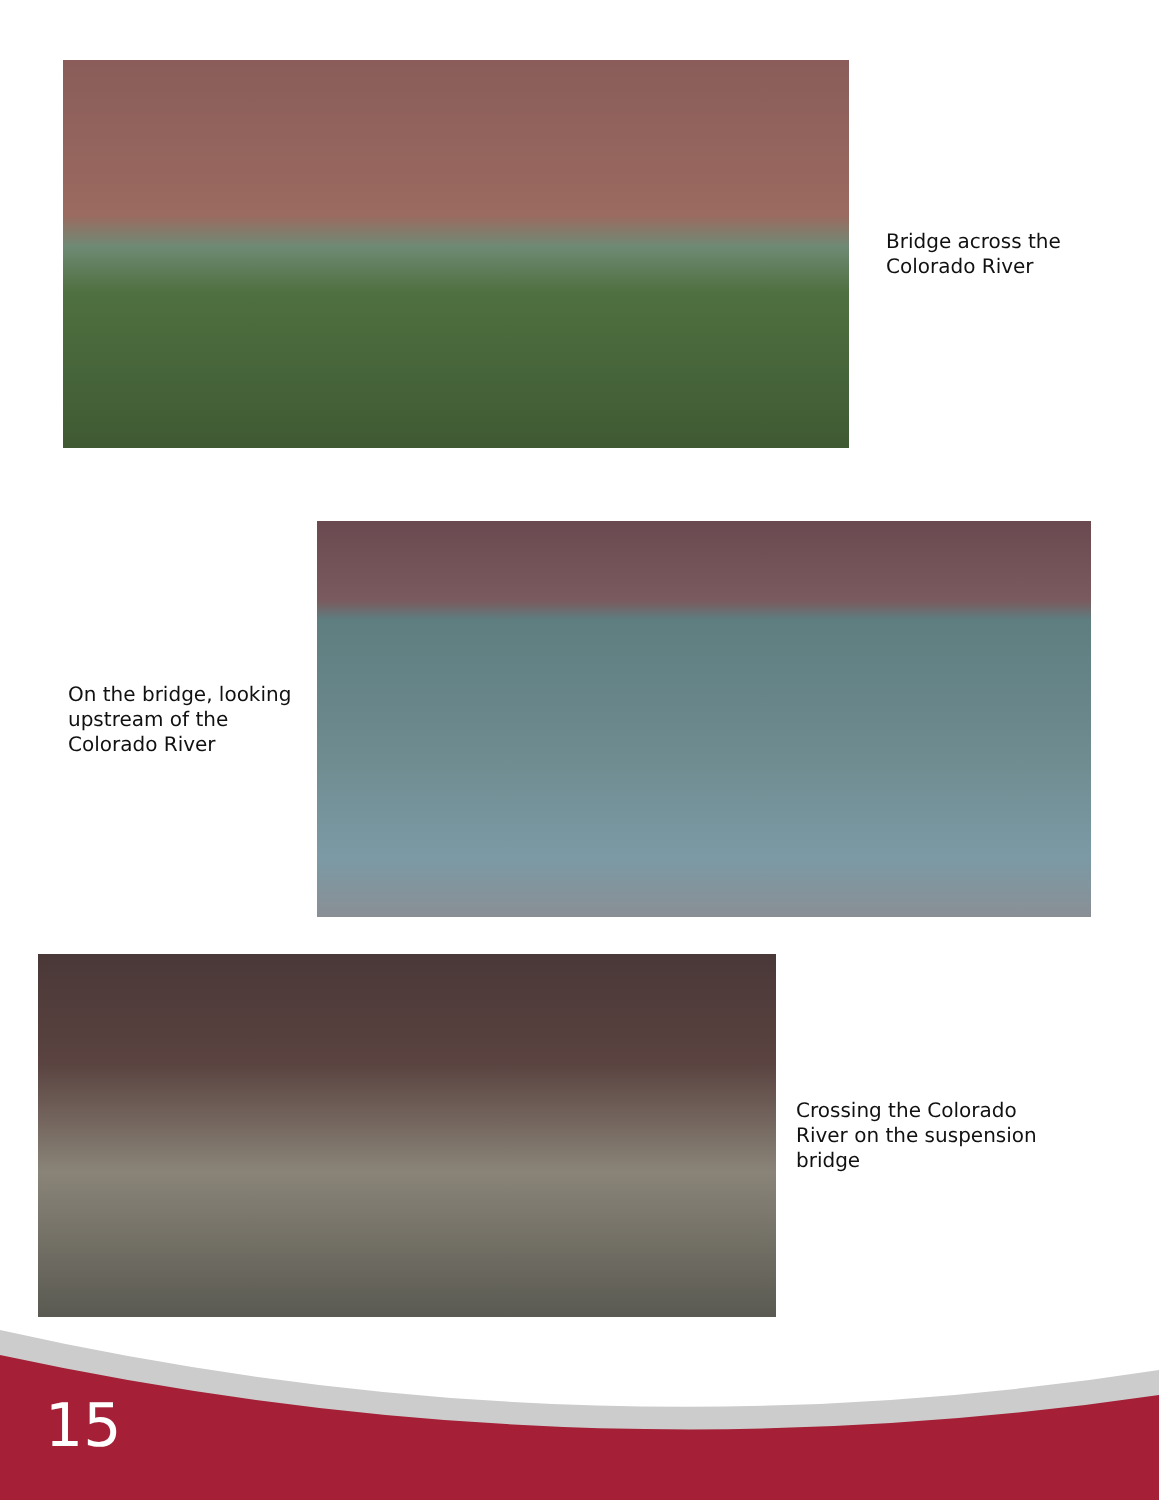Bridge across the Colorado River
On the bridge, looking upstream of the Colorado River
Crossing the Colorado River on the suspension bridge
15